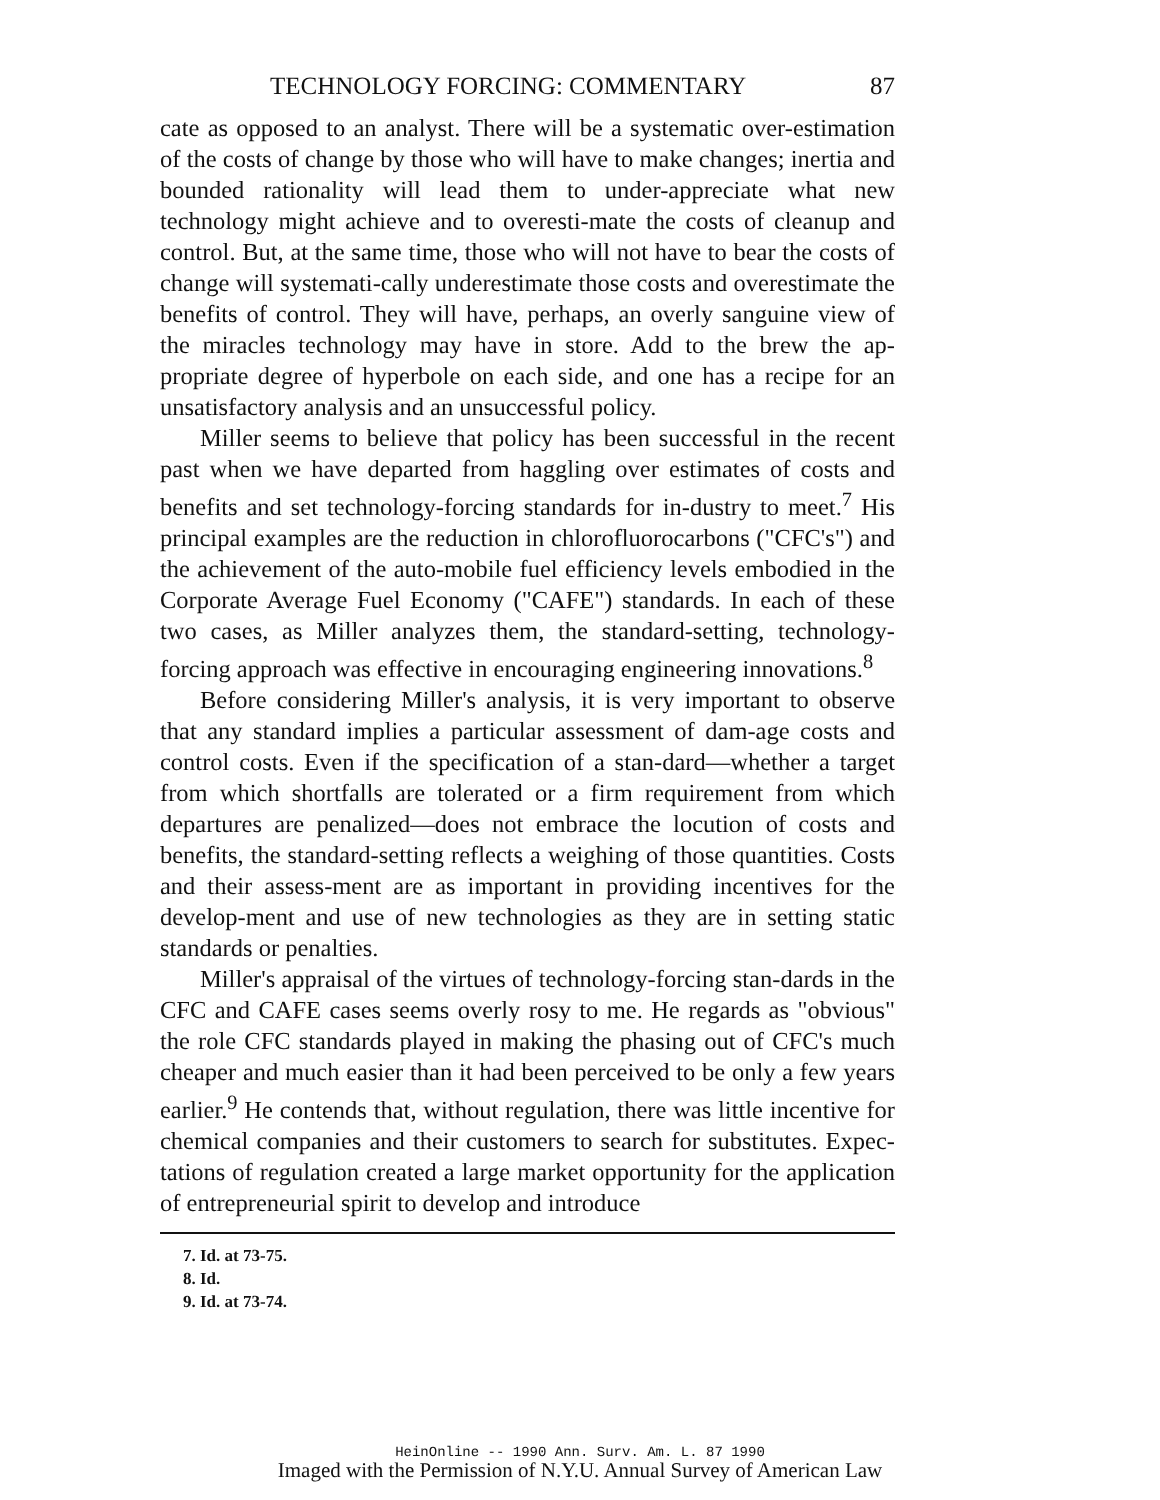TECHNOLOGY FORCING: COMMENTARY 87
cate as opposed to an analyst. There will be a systematic over-estimation of the costs of change by those who will have to make changes; inertia and bounded rationality will lead them to under-appreciate what new technology might achieve and to overesti-mate the costs of cleanup and control. But, at the same time, those who will not have to bear the costs of change will systemati-cally underestimate those costs and overestimate the benefits of control. They will have, perhaps, an overly sanguine view of the miracles technology may have in store. Add to the brew the ap-propriate degree of hyperbole on each side, and one has a recipe for an unsatisfactory analysis and an unsuccessful policy.
Miller seems to believe that policy has been successful in the recent past when we have departed from haggling over estimates of costs and benefits and set technology-forcing standards for in-dustry to meet.<sup>7</sup> His principal examples are the reduction in chlorofluorocarbons ("CFC's") and the achievement of the auto-mobile fuel efficiency levels embodied in the Corporate Average Fuel Economy ("CAFE") standards. In each of these two cases, as Miller analyzes them, the standard-setting, technology-forcing approach was effective in encouraging engineering innovations.<sup>8</sup>
Before considering Miller's analysis, it is very important to observe that any standard implies a particular assessment of dam-age costs and control costs. Even if the specification of a stan-dard—whether a target from which shortfalls are tolerated or a firm requirement from which departures are penalized—does not embrace the locution of costs and benefits, the standard-setting reflects a weighing of those quantities. Costs and their assess-ment are as important in providing incentives for the develop-ment and use of new technologies as they are in setting static standards or penalties.
Miller's appraisal of the virtues of technology-forcing stan-dards in the CFC and CAFE cases seems overly rosy to me. He regards as "obvious" the role CFC standards played in making the phasing out of CFC's much cheaper and much easier than it had been perceived to be only a few years earlier.<sup>9</sup> He contends that, without regulation, there was little incentive for chemical companies and their customers to search for substitutes. Expec-tations of regulation created a large market opportunity for the application of entrepreneurial spirit to develop and introduce
7. Id. at 73-75.
8. Id.
9. Id. at 73-74.
HeinOnline -- 1990 Ann. Surv. Am. L. 87 1990
Imaged with the Permission of N.Y.U. Annual Survey of American Law